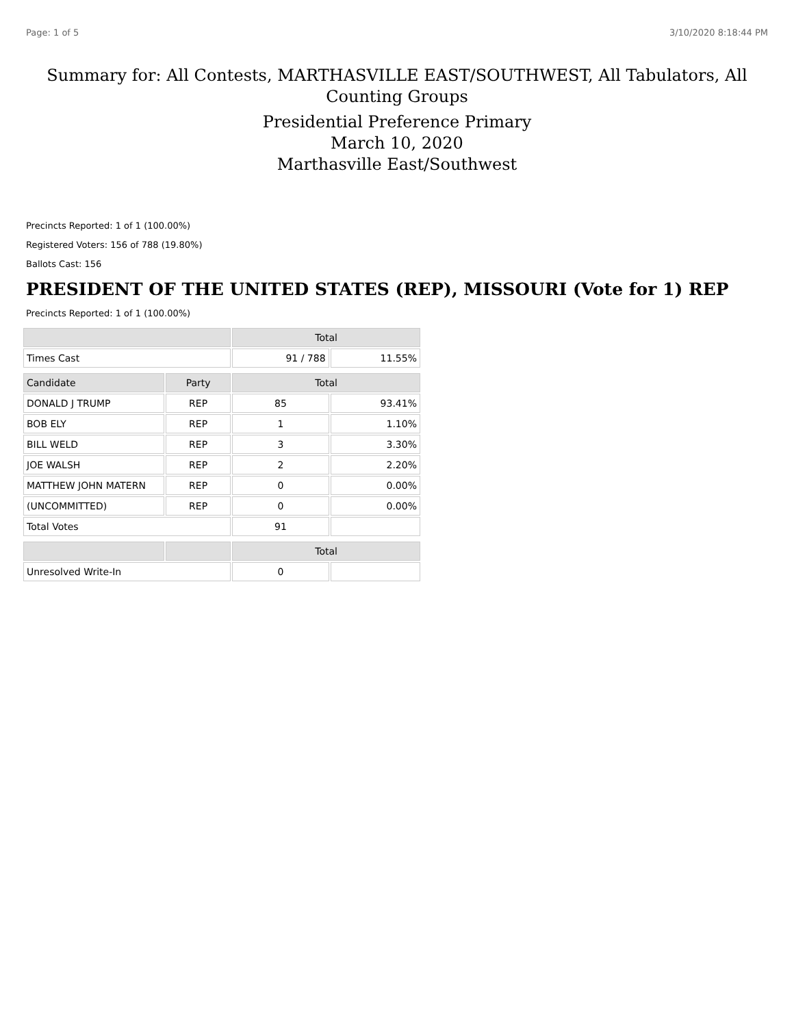Page: 1 of 5 3/10/2020 8:18:44 PM
Summary for: All Contests, MARTHASVILLE EAST/SOUTHWEST, All Tabulators, All Counting Groups
Presidential Preference Primary
March 10, 2020
Marthasville East/Southwest
Precincts Reported: 1 of 1 (100.00%)
Registered Voters: 156 of 788 (19.80%)
Ballots Cast: 156
PRESIDENT OF THE UNITED STATES (REP), MISSOURI (Vote for 1) REP
Precincts Reported: 1 of 1 (100.00%)
| | | Total | |
| --- | --- | --- | --- |
| Times Cast | | 91 / 788 | 11.55% |
| Candidate | Party | Total | |
| DONALD J TRUMP | REP | 85 | 93.41% |
| BOB ELY | REP | 1 | 1.10% |
| BILL WELD | REP | 3 | 3.30% |
| JOE WALSH | REP | 2 | 2.20% |
| MATTHEW JOHN MATERN | REP | 0 | 0.00% |
| (UNCOMMITTED) | REP | 0 | 0.00% |
| Total Votes | | 91 | |
| | | Total | |
| Unresolved Write-In | | 0 | |